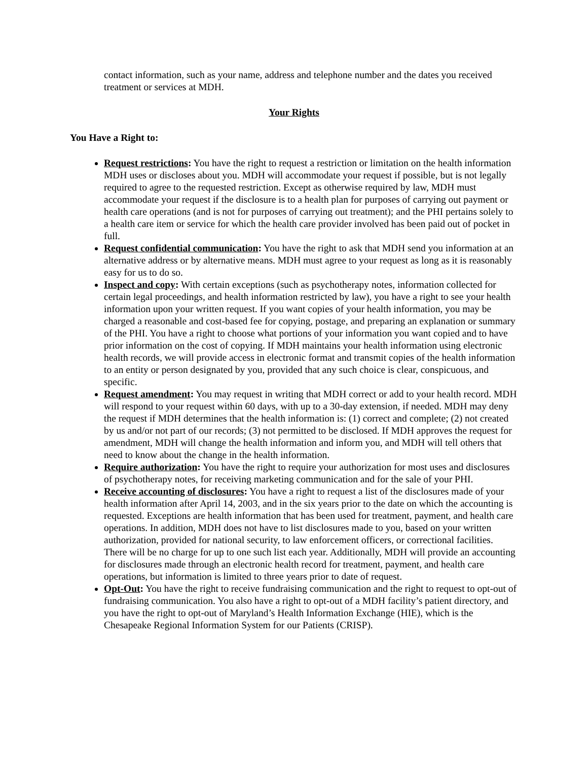contact information, such as your name, address and telephone number and the dates you received treatment or services at MDH.
Your Rights
You Have a Right to:
Request restrictions: You have the right to request a restriction or limitation on the health information MDH uses or discloses about you. MDH will accommodate your request if possible, but is not legally required to agree to the requested restriction. Except as otherwise required by law, MDH must accommodate your request if the disclosure is to a health plan for purposes of carrying out payment or health care operations (and is not for purposes of carrying out treatment); and the PHI pertains solely to a health care item or service for which the health care provider involved has been paid out of pocket in full.
Request confidential communication: You have the right to ask that MDH send you information at an alternative address or by alternative means. MDH must agree to your request as long as it is reasonably easy for us to do so.
Inspect and copy: With certain exceptions (such as psychotherapy notes, information collected for certain legal proceedings, and health information restricted by law), you have a right to see your health information upon your written request. If you want copies of your health information, you may be charged a reasonable and cost-based fee for copying, postage, and preparing an explanation or summary of the PHI. You have a right to choose what portions of your information you want copied and to have prior information on the cost of copying. If MDH maintains your health information using electronic health records, we will provide access in electronic format and transmit copies of the health information to an entity or person designated by you, provided that any such choice is clear, conspicuous, and specific.
Request amendment: You may request in writing that MDH correct or add to your health record. MDH will respond to your request within 60 days, with up to a 30-day extension, if needed. MDH may deny the request if MDH determines that the health information is: (1) correct and complete; (2) not created by us and/or not part of our records; (3) not permitted to be disclosed. If MDH approves the request for amendment, MDH will change the health information and inform you, and MDH will tell others that need to know about the change in the health information.
Require authorization: You have the right to require your authorization for most uses and disclosures of psychotherapy notes, for receiving marketing communication and for the sale of your PHI.
Receive accounting of disclosures: You have a right to request a list of the disclosures made of your health information after April 14, 2003, and in the six years prior to the date on which the accounting is requested. Exceptions are health information that has been used for treatment, payment, and health care operations. In addition, MDH does not have to list disclosures made to you, based on your written authorization, provided for national security, to law enforcement officers, or correctional facilities. There will be no charge for up to one such list each year. Additionally, MDH will provide an accounting for disclosures made through an electronic health record for treatment, payment, and health care operations, but information is limited to three years prior to date of request.
Opt-Out: You have the right to receive fundraising communication and the right to request to opt-out of fundraising communication. You also have a right to opt-out of a MDH facility’s patient directory, and you have the right to opt-out of Maryland’s Health Information Exchange (HIE), which is the Chesapeake Regional Information System for our Patients (CRISP).